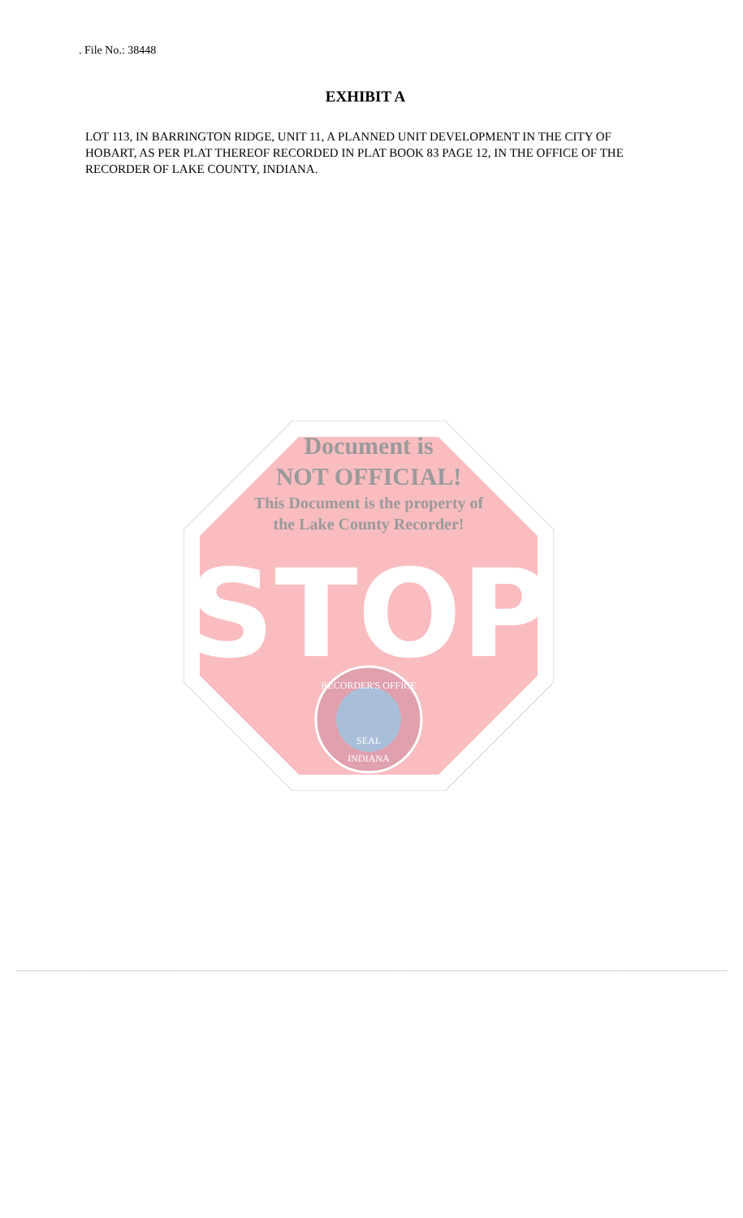. File No.: 38448
EXHIBIT A
LOT 113, IN BARRINGTON RIDGE, UNIT 11, A PLANNED UNIT DEVELOPMENT IN THE CITY OF HOBART, AS PER PLAT THEREOF RECORDED IN PLAT BOOK 83 PAGE 12, IN THE OFFICE OF THE RECORDER OF LAKE COUNTY, INDIANA.
STOP
RECORDER'S OFFICE
SEAL
INDIANA
Document is
NOT OFFICIAL!
This Document is the property of
the Lake County Recorder!